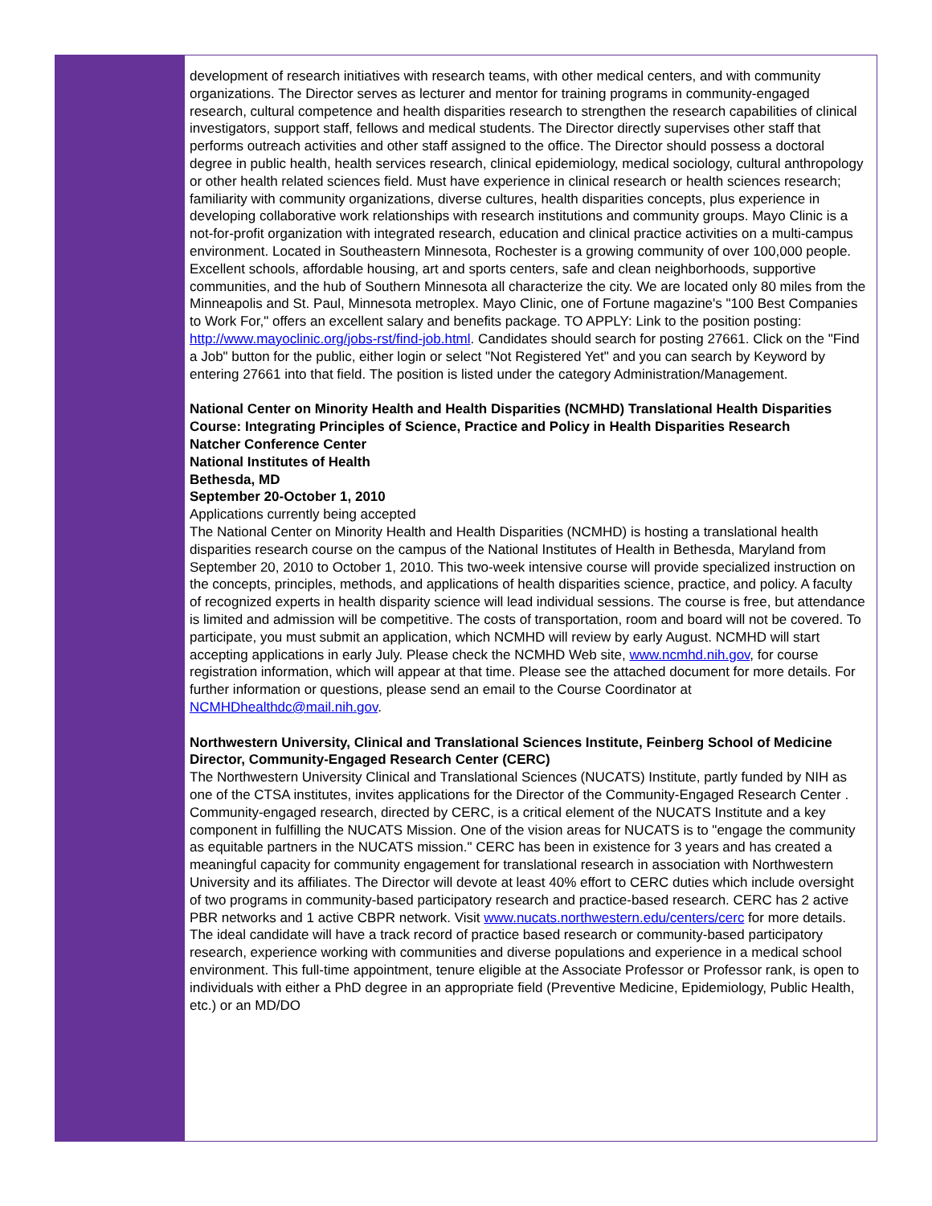development of research initiatives with research teams, with other medical centers, and with community organizations. The Director serves as lecturer and mentor for training programs in community-engaged research, cultural competence and health disparities research to strengthen the research capabilities of clinical investigators, support staff, fellows and medical students. The Director directly supervises other staff that performs outreach activities and other staff assigned to the office. The Director should possess a doctoral degree in public health, health services research, clinical epidemiology, medical sociology, cultural anthropology or other health related sciences field. Must have experience in clinical research or health sciences research; familiarity with community organizations, diverse cultures, health disparities concepts, plus experience in developing collaborative work relationships with research institutions and community groups. Mayo Clinic is a not-for-profit organization with integrated research, education and clinical practice activities on a multi-campus environment. Located in Southeastern Minnesota, Rochester is a growing community of over 100,000 people. Excellent schools, affordable housing, art and sports centers, safe and clean neighborhoods, supportive communities, and the hub of Southern Minnesota all characterize the city. We are located only 80 miles from the Minneapolis and St. Paul, Minnesota metroplex. Mayo Clinic, one of Fortune magazine's "100 Best Companies to Work For," offers an excellent salary and benefits package. TO APPLY: Link to the position posting: http://www.mayoclinic.org/jobs-rst/find-job.html. Candidates should search for posting 27661. Click on the "Find a Job" button for the public, either login or select "Not Registered Yet" and you can search by Keyword by entering 27661 into that field. The position is listed under the category Administration/Management.
National Center on Minority Health and Health Disparities (NCMHD) Translational Health Disparities Course: Integrating Principles of Science, Practice and Policy in Health Disparities Research
Natcher Conference Center
National Institutes of Health
Bethesda, MD
September 20-October 1, 2010
Applications currently being accepted
The National Center on Minority Health and Health Disparities (NCMHD) is hosting a translational health disparities research course on the campus of the National Institutes of Health in Bethesda, Maryland from September 20, 2010 to October 1, 2010. This two-week intensive course will provide specialized instruction on the concepts, principles, methods, and applications of health disparities science, practice, and policy. A faculty of recognized experts in health disparity science will lead individual sessions. The course is free, but attendance is limited and admission will be competitive. The costs of transportation, room and board will not be covered. To participate, you must submit an application, which NCMHD will review by early August. NCMHD will start accepting applications in early July. Please check the NCMHD Web site, www.ncmhd.nih.gov, for course registration information, which will appear at that time. Please see the attached document for more details. For further information or questions, please send an email to the Course Coordinator at NCMHDhealthdc@mail.nih.gov.
Northwestern University, Clinical and Translational Sciences Institute, Feinberg School of Medicine
Director, Community-Engaged Research Center (CERC)
The Northwestern University Clinical and Translational Sciences (NUCATS) Institute, partly funded by NIH as one of the CTSA institutes, invites applications for the Director of the Community-Engaged Research Center . Community-engaged research, directed by CERC, is a critical element of the NUCATS Institute and a key component in fulfilling the NUCATS Mission. One of the vision areas for NUCATS is to "engage the community as equitable partners in the NUCATS mission." CERC has been in existence for 3 years and has created a meaningful capacity for community engagement for translational research in association with Northwestern University and its affiliates. The Director will devote at least 40% effort to CERC duties which include oversight of two programs in community-based participatory research and practice-based research. CERC has 2 active PBR networks and 1 active CBPR network. Visit www.nucats.northwestern.edu/centers/cerc for more details. The ideal candidate will have a track record of practice based research or community-based participatory research, experience working with communities and diverse populations and experience in a medical school environment. This full-time appointment, tenure eligible at the Associate Professor or Professor rank, is open to individuals with either a PhD degree in an appropriate field (Preventive Medicine, Epidemiology, Public Health, etc.) or an MD/DO